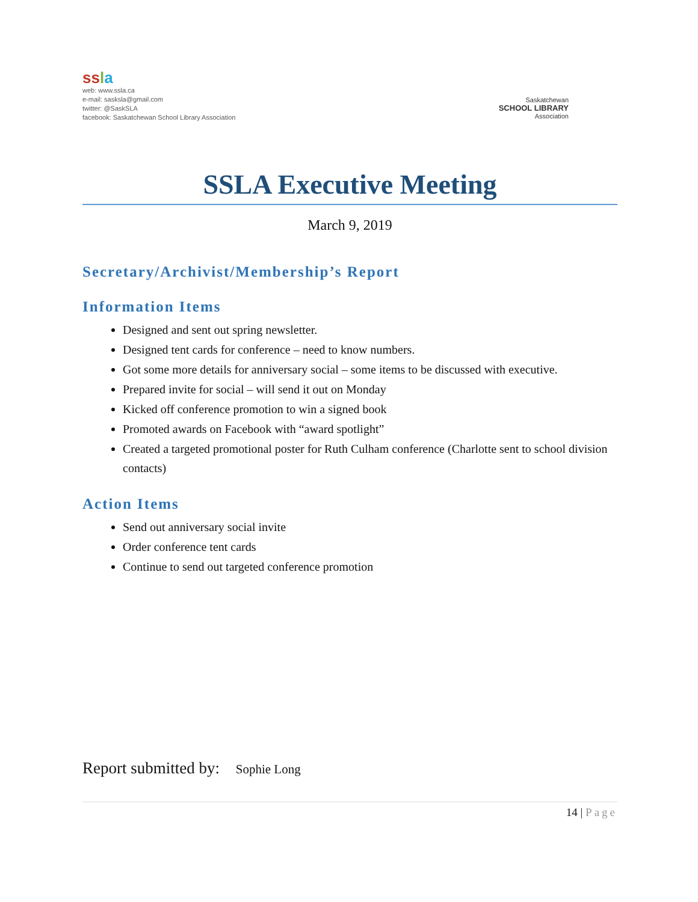ss la
web: www.ssla.ca
e-mail: sasksla@gmail.com
twitter: @SaskSLA
facebook: Saskatchewan School Library Association
Saskatchewan
SCHOOL LIBRARY
Association
SSLA Executive Meeting
March 9, 2019
Secretary/Archivist/Membership’s Report
Information Items
Designed and sent out spring newsletter.
Designed tent cards for conference – need to know numbers.
Got some more details for anniversary social – some items to be discussed with executive.
Prepared invite for social – will send it out on Monday
Kicked off conference promotion to win a signed book
Promoted awards on Facebook with “award spotlight”
Created a targeted promotional poster for Ruth Culham conference (Charlotte sent to school division contacts)
Action Items
Send out anniversary social invite
Order conference tent cards
Continue to send out targeted conference promotion
Report submitted by: Sophie Long
14 | Page